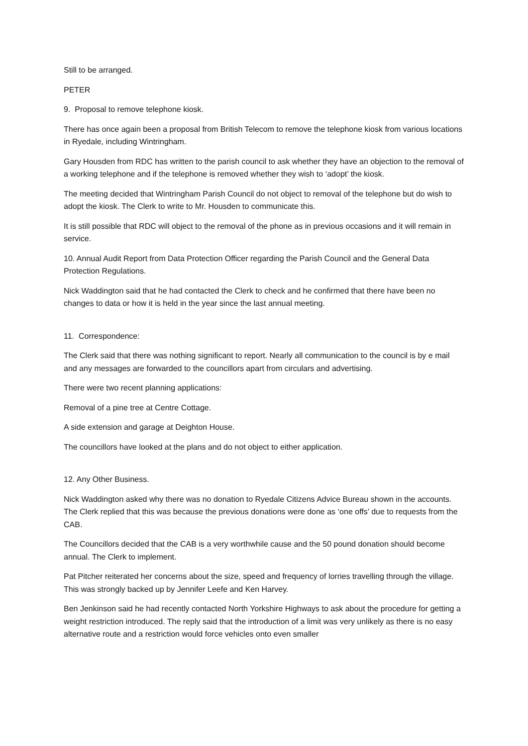Still to be arranged.
PETER
9. Proposal to remove telephone kiosk.
There has once again been a proposal from British Telecom to remove the telephone kiosk from various locations in Ryedale, including Wintringham.
Gary Housden from RDC has written to the parish council to ask whether they have an objection to the removal of a working telephone and if the telephone is removed whether they wish to ‘adopt’ the kiosk.
The meeting decided that Wintringham Parish Council do not object to removal of the telephone but do wish to adopt the kiosk. The Clerk to write to Mr. Housden to communicate this.
It is still possible that RDC will object to the removal of the phone as in previous occasions and it will remain in service.
10. Annual Audit Report from Data Protection Officer regarding the Parish Council and the General Data Protection Regulations.
Nick Waddington said that he had contacted the Clerk to check and he confirmed that there have been no changes to data or how it is held in the year since the last annual meeting.
11. Correspondence:
The Clerk said that there was nothing significant to report. Nearly all communication to the council is by e mail and any messages are forwarded to the councillors apart from circulars and advertising.
There were two recent planning applications:
Removal of a pine tree at Centre Cottage.
A side extension and garage at Deighton House.
The councillors have looked at the plans and do not object to either application.
12. Any Other Business.
Nick Waddington asked why there was no donation to Ryedale Citizens Advice Bureau shown in the accounts. The Clerk replied that this was because the previous donations were done as ‘one offs’ due to requests from the CAB.
The Councillors decided that the CAB is a very worthwhile cause and the 50 pound donation should become annual. The Clerk to implement.
Pat Pitcher reiterated her concerns about the size, speed and frequency of lorries travelling through the village. This was strongly backed up by Jennifer Leefe and Ken Harvey.
Ben Jenkinson said he had recently contacted North Yorkshire Highways to ask about the procedure for getting a weight restriction introduced. The reply said that the introduction of a limit was very unlikely as there is no easy alternative route and a restriction would force vehicles onto even smaller